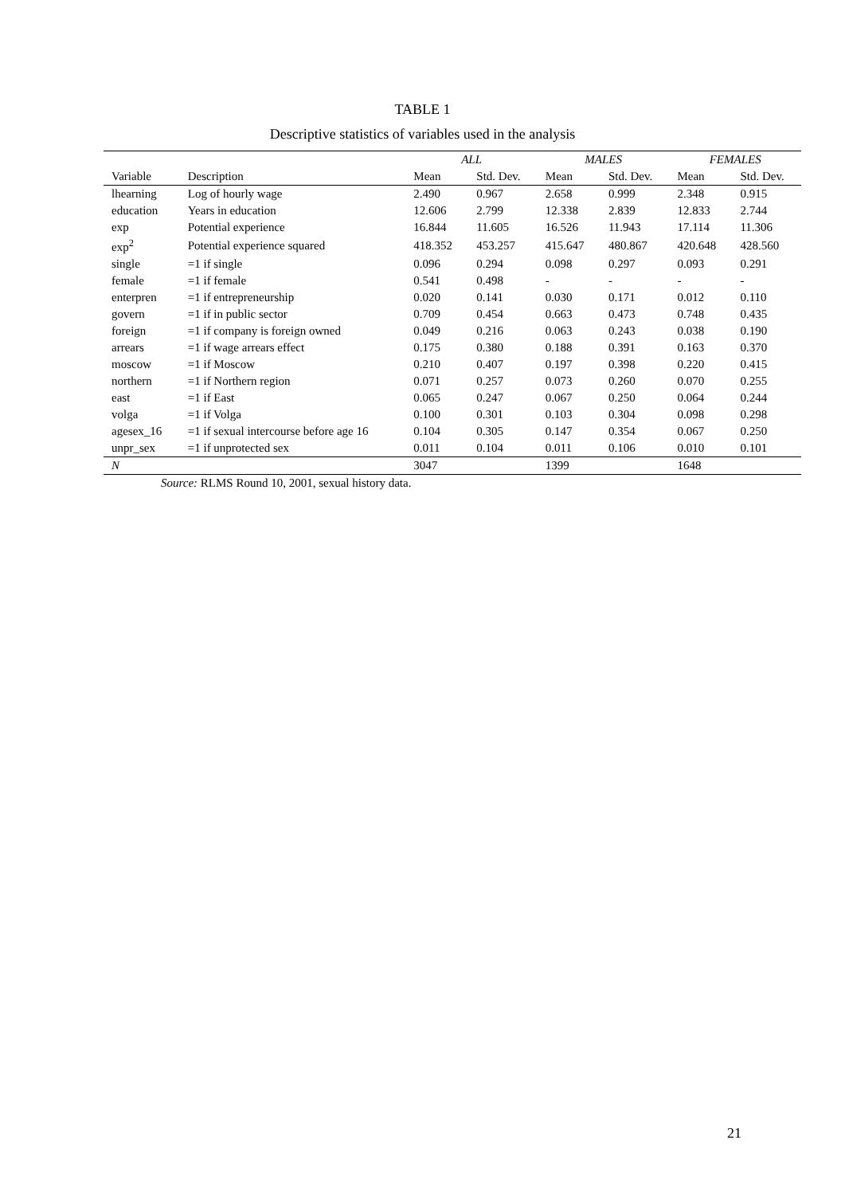TABLE 1
Descriptive statistics of variables used in the analysis
| | | ALL | | MALES | | FEMALES | |
| --- | --- | --- | --- | --- | --- | --- | --- |
| Variable | Description | Mean | Std. Dev. | Mean | Std. Dev. | Mean | Std. Dev. |
| lhearning | Log of hourly wage | 2.490 | 0.967 | 2.658 | 0.999 | 2.348 | 0.915 |
| education | Years in education | 12.606 | 2.799 | 12.338 | 2.839 | 12.833 | 2.744 |
| exp | Potential experience | 16.844 | 11.605 | 16.526 | 11.943 | 17.114 | 11.306 |
| exp<sup>2</sup> | Potential experience squared | 418.352 | 453.257 | 415.647 | 480.867 | 420.648 | 428.560 |
| single | =1 if single | 0.096 | 0.294 | 0.098 | 0.297 | 0.093 | 0.291 |
| female | =1 if female | 0.541 | 0.498 | - | - | - | - |
| enterpren | =1 if entrepreneurship | 0.020 | 0.141 | 0.030 | 0.171 | 0.012 | 0.110 |
| govern | =1 if in public sector | 0.709 | 0.454 | 0.663 | 0.473 | 0.748 | 0.435 |
| foreign | =1 if company is foreign owned | 0.049 | 0.216 | 0.063 | 0.243 | 0.038 | 0.190 |
| arrears | =1 if wage arrears effect | 0.175 | 0.380 | 0.188 | 0.391 | 0.163 | 0.370 |
| moscow | =1 if Moscow | 0.210 | 0.407 | 0.197 | 0.398 | 0.220 | 0.415 |
| northern | =1 if Northern region | 0.071 | 0.257 | 0.073 | 0.260 | 0.070 | 0.255 |
| east | =1 if East | 0.065 | 0.247 | 0.067 | 0.250 | 0.064 | 0.244 |
| volga | =1 if Volga | 0.100 | 0.301 | 0.103 | 0.304 | 0.098 | 0.298 |
| agesex_16 | =1 if sexual intercourse before age 16 | 0.104 | 0.305 | 0.147 | 0.354 | 0.067 | 0.250 |
| unpr_sex | =1 if unprotected sex | 0.011 | 0.104 | 0.011 | 0.106 | 0.010 | 0.101 |
| N | | 3047 | | 1399 | | 1648 | |
Source: RLMS Round 10, 2001, sexual history data.
21